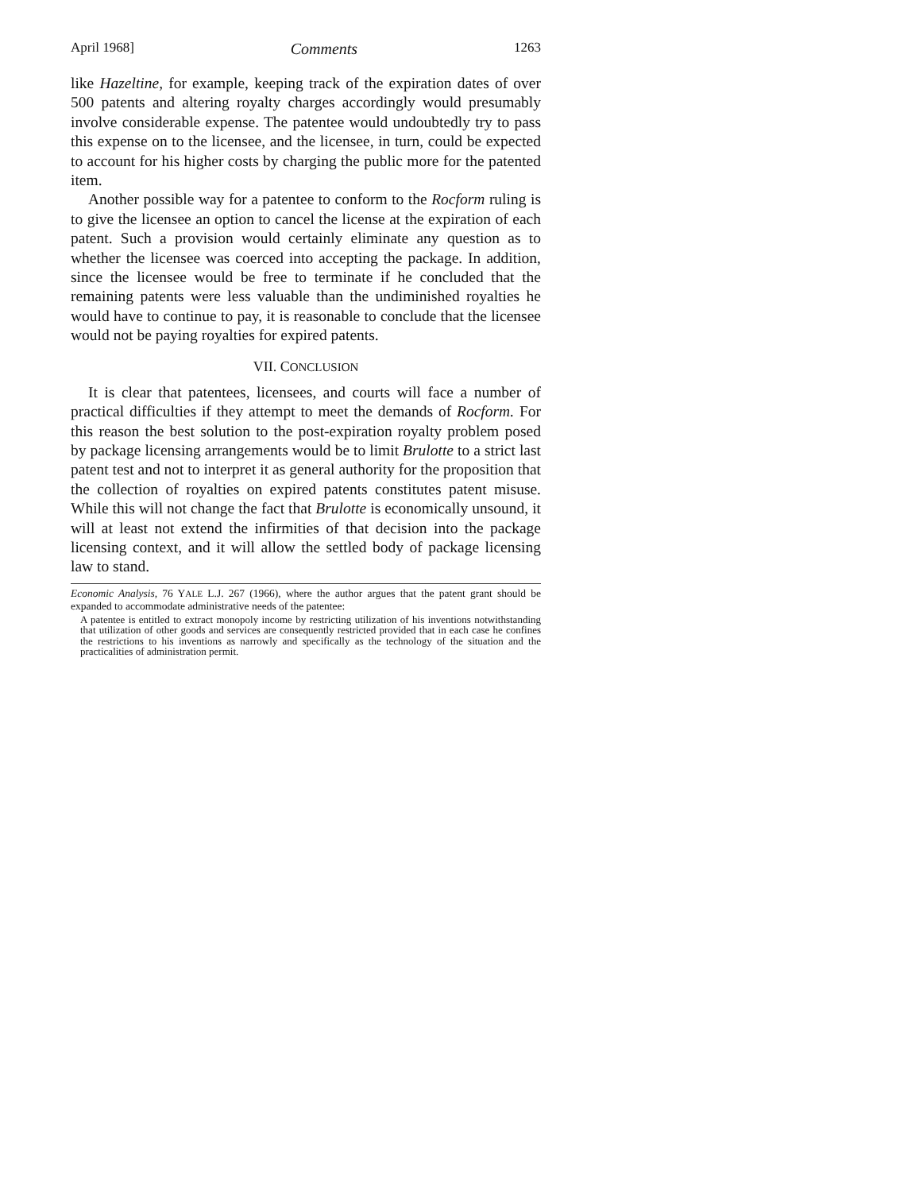April 1968] Comments 1263
like Hazeltine, for example, keeping track of the expiration dates of over 500 patents and altering royalty charges accordingly would presumably involve considerable expense. The patentee would undoubtedly try to pass this expense on to the licensee, and the licensee, in turn, could be expected to account for his higher costs by charging the public more for the patented item.
Another possible way for a patentee to conform to the Rocform ruling is to give the licensee an option to cancel the license at the expiration of each patent. Such a provision would certainly eliminate any question as to whether the licensee was coerced into accepting the package. In addition, since the licensee would be free to terminate if he concluded that the remaining patents were less valuable than the undiminished royalties he would have to continue to pay, it is reasonable to conclude that the licensee would not be paying royalties for expired patents.
VII. CONCLUSION
It is clear that patentees, licensees, and courts will face a number of practical difficulties if they attempt to meet the demands of Rocform. For this reason the best solution to the post-expiration royalty problem posed by package licensing arrangements would be to limit Brulotte to a strict last patent test and not to interpret it as general authority for the proposition that the collection of royalties on expired patents constitutes patent misuse. While this will not change the fact that Brulotte is economically unsound, it will at least not extend the infirmities of that decision into the package licensing context, and it will allow the settled body of package licensing law to stand.
Economic Analysis, 76 YALE L.J. 267 (1966), where the author argues that the patent grant should be expanded to accommodate administrative needs of the patentee:
A patentee is entitled to extract monopoly income by restricting utilization of his inventions notwithstanding that utilization of other goods and services are consequently restricted provided that in each case he confines the restrictions to his inventions as narrowly and specifically as the technology of the situation and the practicalities of administration permit.